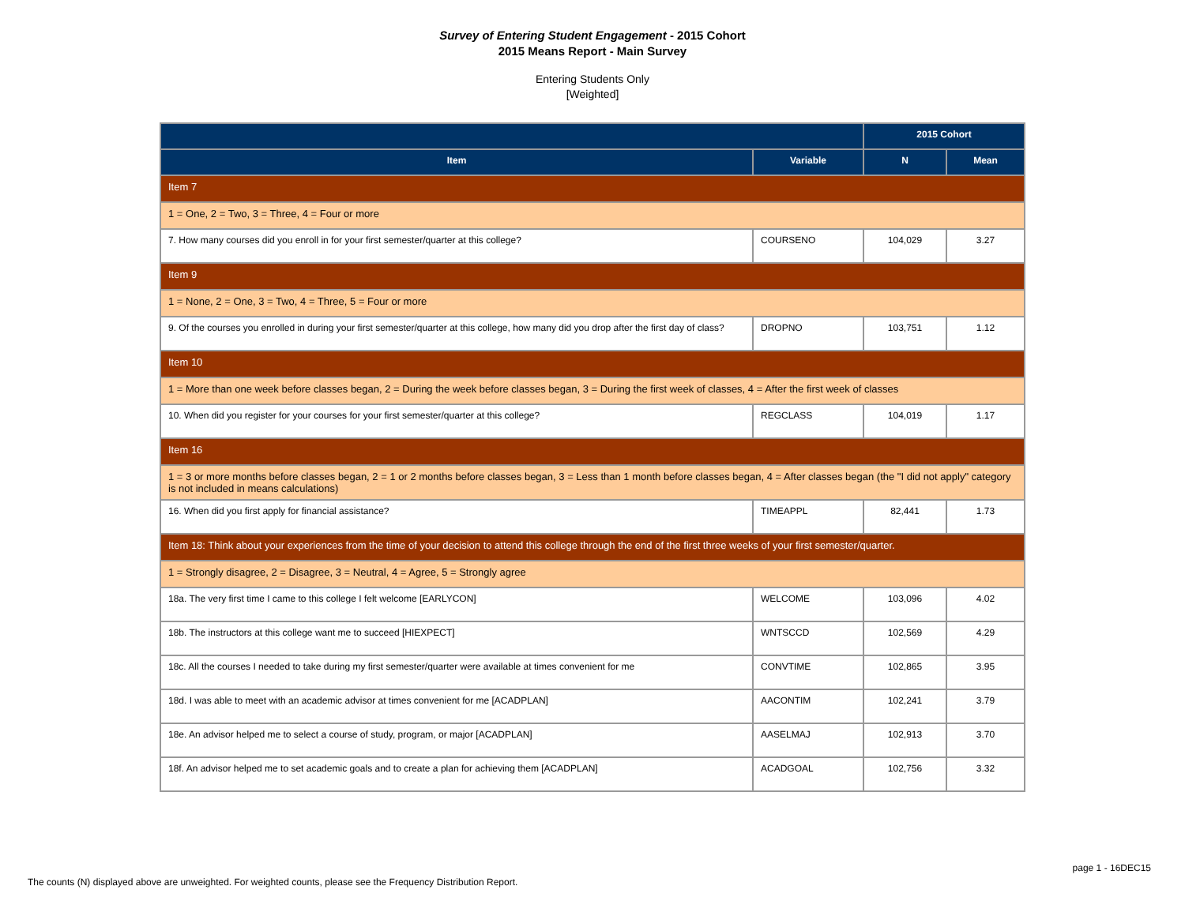Survey of Entering Student Engagement - 2015 Cohort
2015 Means Report - Main Survey
Entering Students Only
[Weighted]
| | | 2015 Cohort | |
| --- | --- | --- | --- |
| Item | Variable | N | Mean |
| Item 7 | | | |
| 1 = One, 2 = Two, 3 = Three, 4 = Four or more | | | |
| 7. How many courses did you enroll in for your first semester/quarter at this college? | COURSENO | 104,029 | 3.27 |
| Item 9 | | | |
| 1 = None, 2 = One, 3 = Two, 4 = Three, 5 = Four or more | | | |
| 9. Of the courses you enrolled in during your first semester/quarter at this college, how many did you drop after the first day of class? | DROPNO | 103,751 | 1.12 |
| Item 10 | | | |
| 1 = More than one week before classes began, 2 = During the week before classes began, 3 = During the first week of classes, 4 = After the first week of classes | | | |
| 10. When did you register for your courses for your first semester/quarter at this college? | REGCLASS | 104,019 | 1.17 |
| Item 16 | | | |
| 1 = 3 or more months before classes began, 2 = 1 or 2 months before classes began, 3 = Less than 1 month before classes began, 4 = After classes began (the "I did not apply" category is not included in means calculations) | | | |
| 16. When did you first apply for financial assistance? | TIMEAPPL | 82,441 | 1.73 |
| Item 18: Think about your experiences from the time of your decision to attend this college through the end of the first three weeks of your first semester/quarter. | | | |
| 1 = Strongly disagree, 2 = Disagree, 3 = Neutral, 4 = Agree, 5 = Strongly agree | | | |
| 18a. The very first time I came to this college I felt welcome [EARLYCON] | WELCOME | 103,096 | 4.02 |
| 18b. The instructors at this college want me to succeed [HIEXPECT] | WNTSCCD | 102,569 | 4.29 |
| 18c. All the courses I needed to take during my first semester/quarter were available at times convenient for me | CONVTIME | 102,865 | 3.95 |
| 18d. I was able to meet with an academic advisor at times convenient for me [ACADPLAN] | AACONTIM | 102,241 | 3.79 |
| 18e. An advisor helped me to select a course of study, program, or major [ACADPLAN] | AASELMAJ | 102,913 | 3.70 |
| 18f. An advisor helped me to set academic goals and to create a plan for achieving them [ACADPLAN] | ACADGOAL | 102,756 | 3.32 |
page 1 - 16DEC15
The counts (N) displayed above are unweighted. For weighted counts, please see the Frequency Distribution Report.